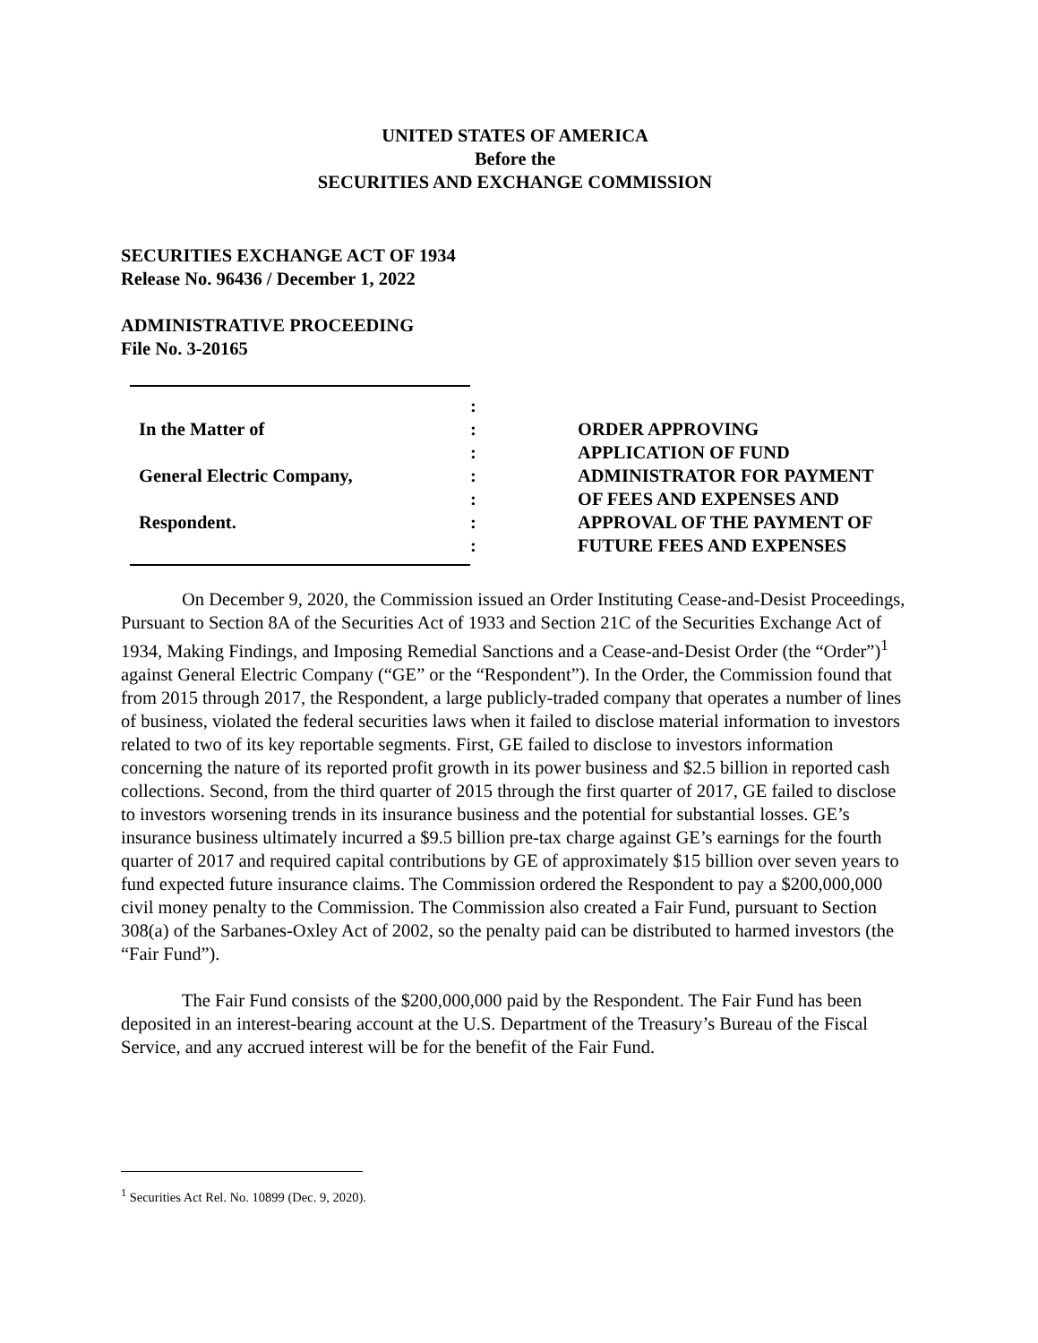UNITED STATES OF AMERICA
Before the
SECURITIES AND EXCHANGE COMMISSION
SECURITIES EXCHANGE ACT OF 1934
Release No. 96436 / December 1, 2022
ADMINISTRATIVE PROCEEDING
File No. 3-20165
In the Matter of
General Electric Company,
Respondent.
:
:
:
:
:
:
:
ORDER APPROVING
APPLICATION OF FUND
ADMINISTRATOR FOR PAYMENT
OF FEES AND EXPENSES AND
APPROVAL OF THE PAYMENT OF
FUTURE FEES AND EXPENSES
On December 9, 2020, the Commission issued an Order Instituting Cease-and-Desist Proceedings, Pursuant to Section 8A of the Securities Act of 1933 and Section 21C of the Securities Exchange Act of 1934, Making Findings, and Imposing Remedial Sanctions and a Cease-and-Desist Order (the “Order”)<sup>1</sup> against General Electric Company (“GE” or the “Respondent”). In the Order, the Commission found that from 2015 through 2017, the Respondent, a large publicly-traded company that operates a number of lines of business, violated the federal securities laws when it failed to disclose material information to investors related to two of its key reportable segments. First, GE failed to disclose to investors information concerning the nature of its reported profit growth in its power business and $2.5 billion in reported cash collections. Second, from the third quarter of 2015 through the first quarter of 2017, GE failed to disclose to investors worsening trends in its insurance business and the potential for substantial losses. GE’s insurance business ultimately incurred a $9.5 billion pre-tax charge against GE’s earnings for the fourth quarter of 2017 and required capital contributions by GE of approximately $15 billion over seven years to fund expected future insurance claims. The Commission ordered the Respondent to pay a $200,000,000 civil money penalty to the Commission. The Commission also created a Fair Fund, pursuant to Section 308(a) of the Sarbanes-Oxley Act of 2002, so the penalty paid can be distributed to harmed investors (the “Fair Fund”).
The Fair Fund consists of the $200,000,000 paid by the Respondent. The Fair Fund has been deposited in an interest-bearing account at the U.S. Department of the Treasury’s Bureau of the Fiscal Service, and any accrued interest will be for the benefit of the Fair Fund.
<sup>1</sup> Securities Act Rel. No. 10899 (Dec. 9, 2020).